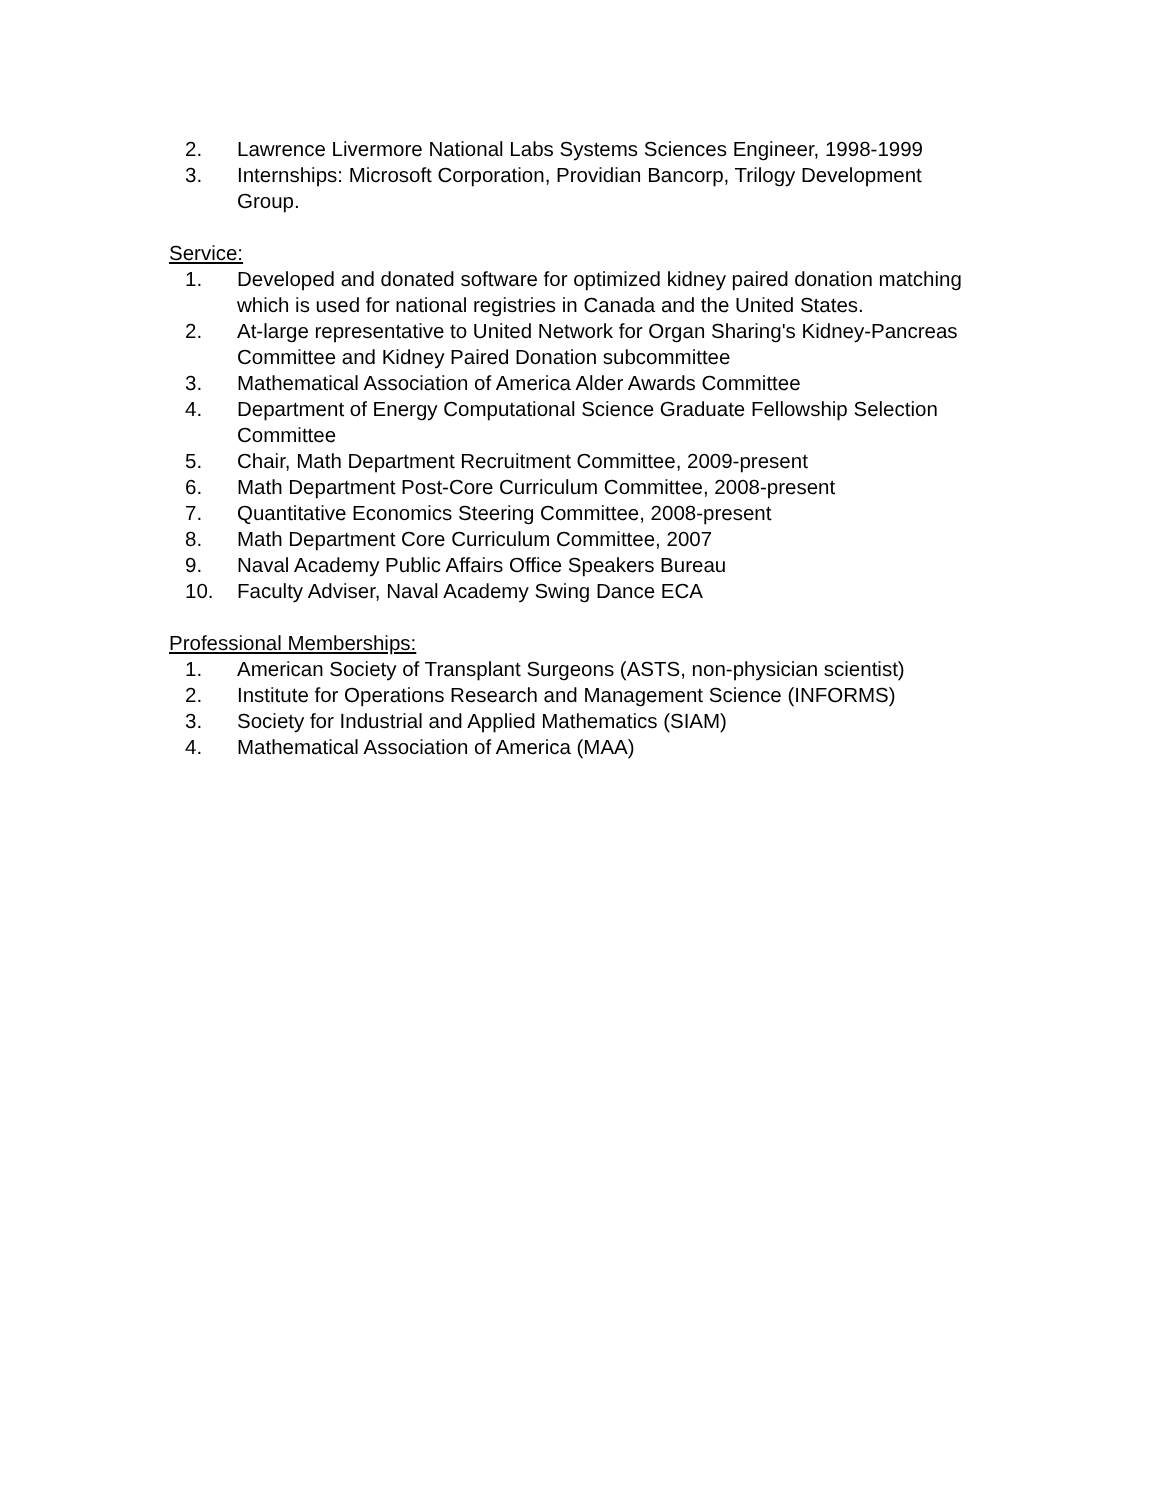2. Lawrence Livermore National Labs Systems Sciences Engineer, 1998-1999
3. Internships: Microsoft Corporation, Providian Bancorp, Trilogy Development Group.
Service:
1. Developed and donated software for optimized kidney paired donation matching which is used for national registries in Canada and the United States.
2. At-large representative to United Network for Organ Sharing's Kidney-Pancreas Committee and Kidney Paired Donation subcommittee
3. Mathematical Association of America Alder Awards Committee
4. Department of Energy Computational Science Graduate Fellowship Selection Committee
5. Chair, Math Department Recruitment Committee, 2009-present
6. Math Department Post-Core Curriculum Committee, 2008-present
7. Quantitative Economics Steering Committee, 2008-present
8. Math Department Core Curriculum Committee, 2007
9. Naval Academy Public Affairs Office Speakers Bureau
10. Faculty Adviser, Naval Academy Swing Dance ECA
Professional Memberships:
1. American Society of Transplant Surgeons (ASTS, non-physician scientist)
2. Institute for Operations Research and Management Science (INFORMS)
3. Society for Industrial and Applied Mathematics (SIAM)
4. Mathematical Association of America (MAA)